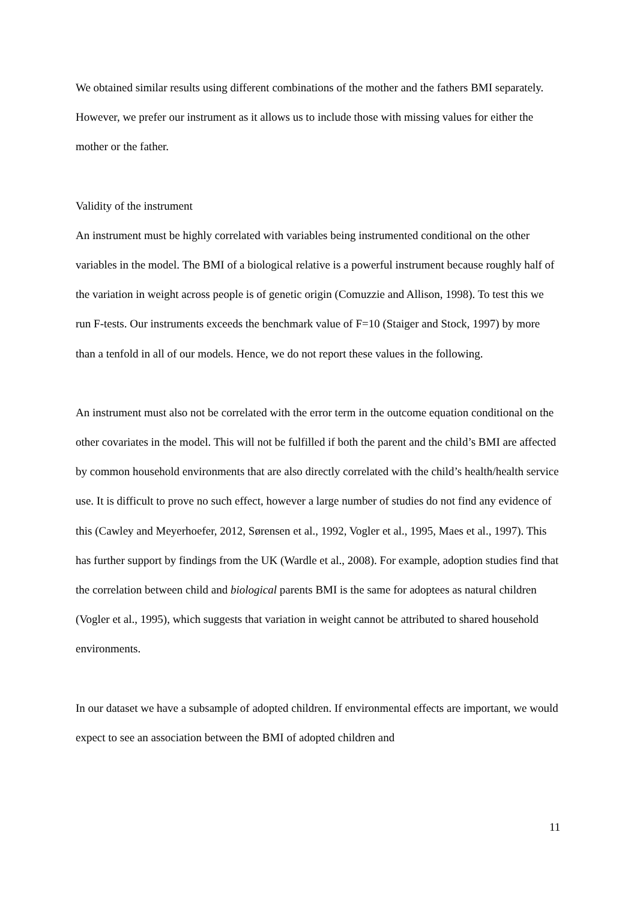We obtained similar results using different combinations of the mother and the fathers BMI separately. However, we prefer our instrument as it allows us to include those with missing values for either the mother or the father.
Validity of the instrument
An instrument must be highly correlated with variables being instrumented conditional on the other variables in the model. The BMI of a biological relative is a powerful instrument because roughly half of the variation in weight across people is of genetic origin (Comuzzie and Allison, 1998). To test this we run F-tests. Our instruments exceeds the benchmark value of F=10 (Staiger and Stock, 1997) by more than a tenfold in all of our models. Hence, we do not report these values in the following.
An instrument must also not be correlated with the error term in the outcome equation conditional on the other covariates in the model. This will not be fulfilled if both the parent and the child’s BMI are affected by common household environments that are also directly correlated with the child’s health/health service use. It is difficult to prove no such effect, however a large number of studies do not find any evidence of this (Cawley and Meyerhoefer, 2012, Sørensen et al., 1992, Vogler et al., 1995, Maes et al., 1997). This has further support by findings from the UK (Wardle et al., 2008). For example, adoption studies find that the correlation between child and biological parents BMI is the same for adoptees as natural children (Vogler et al., 1995), which suggests that variation in weight cannot be attributed to shared household environments.
In our dataset we have a subsample of adopted children. If environmental effects are important, we would expect to see an association between the BMI of adopted children and
11